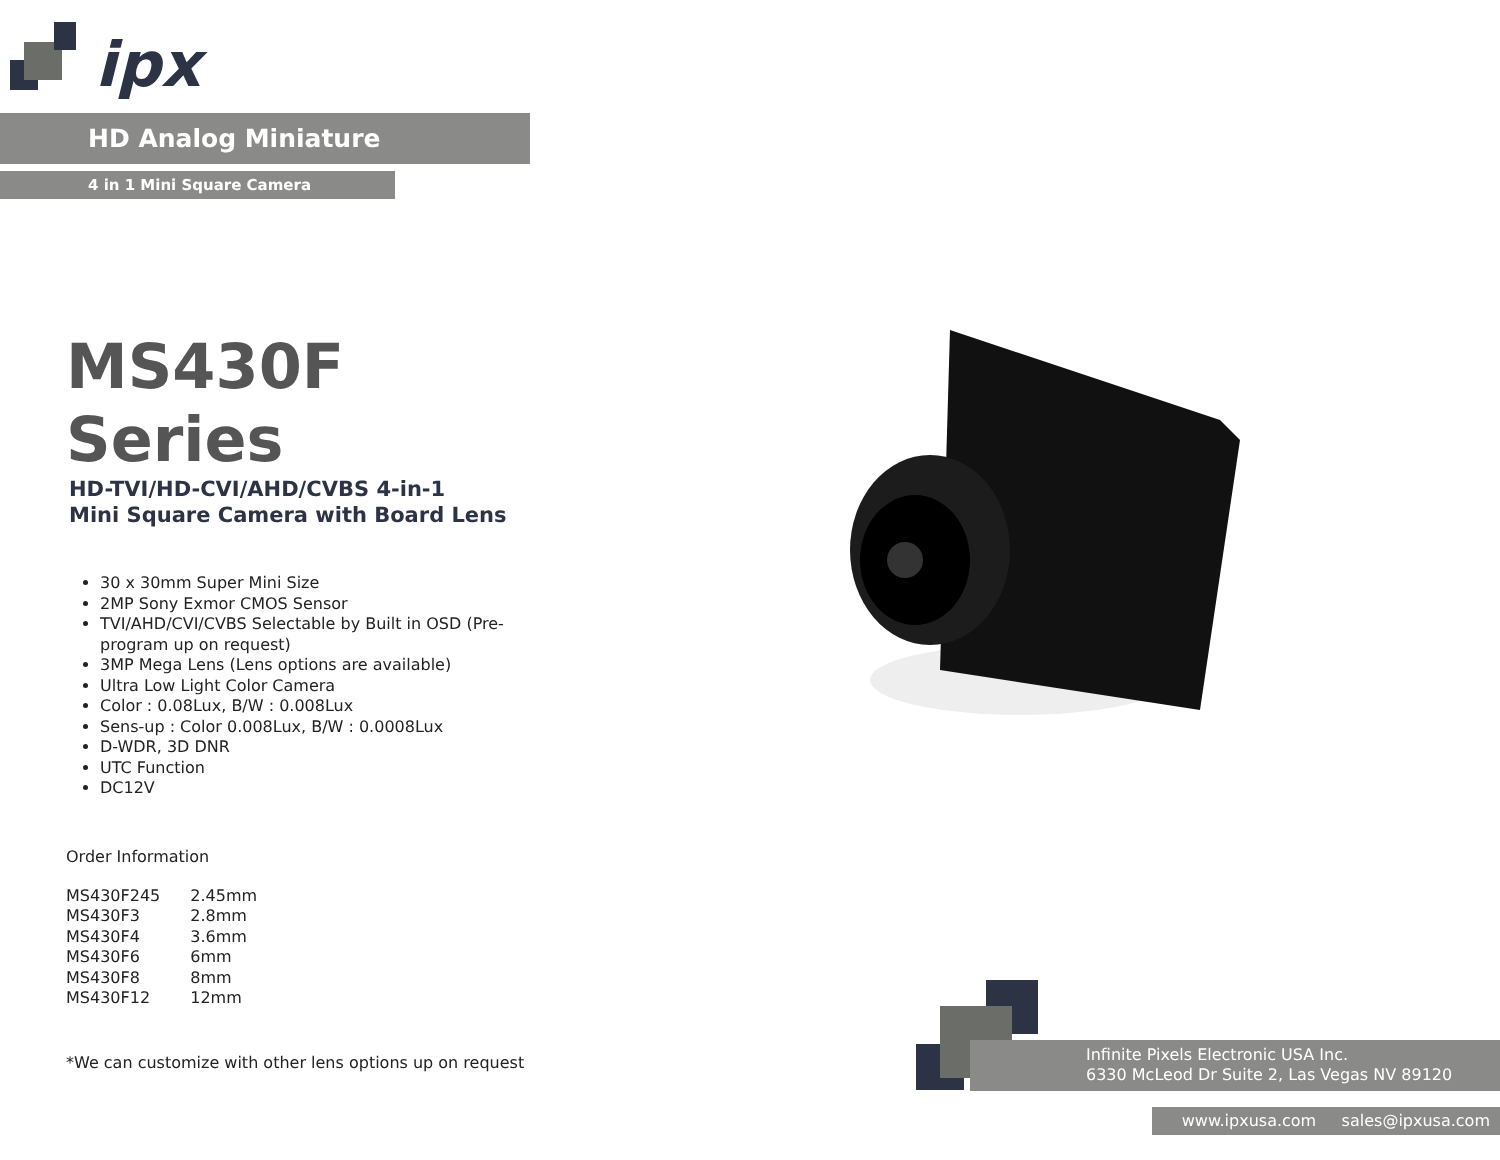ipx
HD Analog Miniature
4 in 1 Mini Square Camera
MS430F Series
HD-TVI/HD-CVI/AHD/CVBS 4-in-1
Mini Square Camera with Board Lens
30 x 30mm Super Mini Size
2MP Sony Exmor CMOS Sensor
TVI/AHD/CVI/CVBS Selectable by Built in OSD (Pre-program up on request)
3MP Mega Lens (Lens options are available)
Ultra Low Light Color Camera
Color : 0.08Lux, B/W : 0.008Lux
Sens-up : Color 0.008Lux, B/W : 0.0008Lux
D-WDR, 3D DNR
UTC Function
DC12V
Order Information
| MS430F245 | 2.45mm |
| MS430F3 | 2.8mm |
| MS430F4 | 3.6mm |
| MS430F6 | 6mm |
| MS430F8 | 8mm |
| MS430F12 | 12mm |
*We can customize with other lens options up on request
Infinite Pixels Electronic USA Inc.
6330 McLeod Dr Suite 2, Las Vegas NV 89120
www.ipxusa.com sales@ipxusa.com